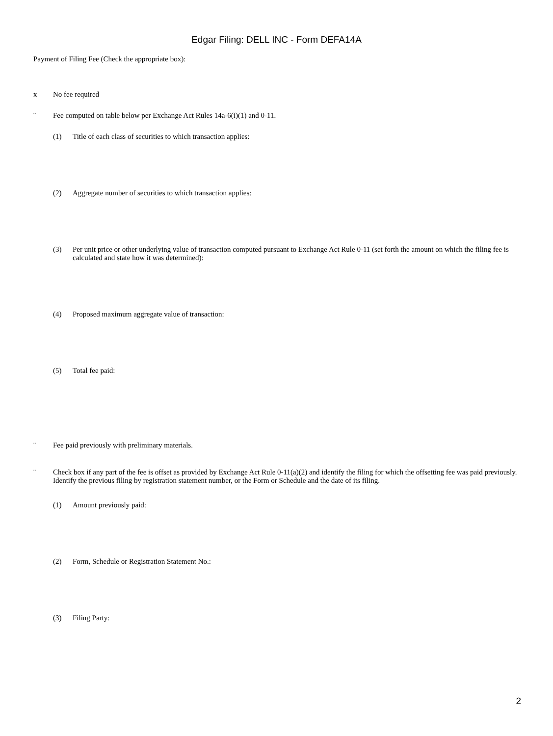Edgar Filing: DELL INC - Form DEFA14A
Payment of Filing Fee (Check the appropriate box):
x No fee required
¨ Fee computed on table below per Exchange Act Rules 14a-6(i)(1) and 0-11.
(1) Title of each class of securities to which transaction applies:
(2) Aggregate number of securities to which transaction applies:
(3) Per unit price or other underlying value of transaction computed pursuant to Exchange Act Rule 0-11 (set forth the amount on which the filing fee is calculated and state how it was determined):
(4) Proposed maximum aggregate value of transaction:
(5) Total fee paid:
¨ Fee paid previously with preliminary materials.
¨ Check box if any part of the fee is offset as provided by Exchange Act Rule 0-11(a)(2) and identify the filing for which the offsetting fee was paid previously. Identify the previous filing by registration statement number, or the Form or Schedule and the date of its filing.
(1) Amount previously paid:
(2) Form, Schedule or Registration Statement No.:
(3) Filing Party:
2